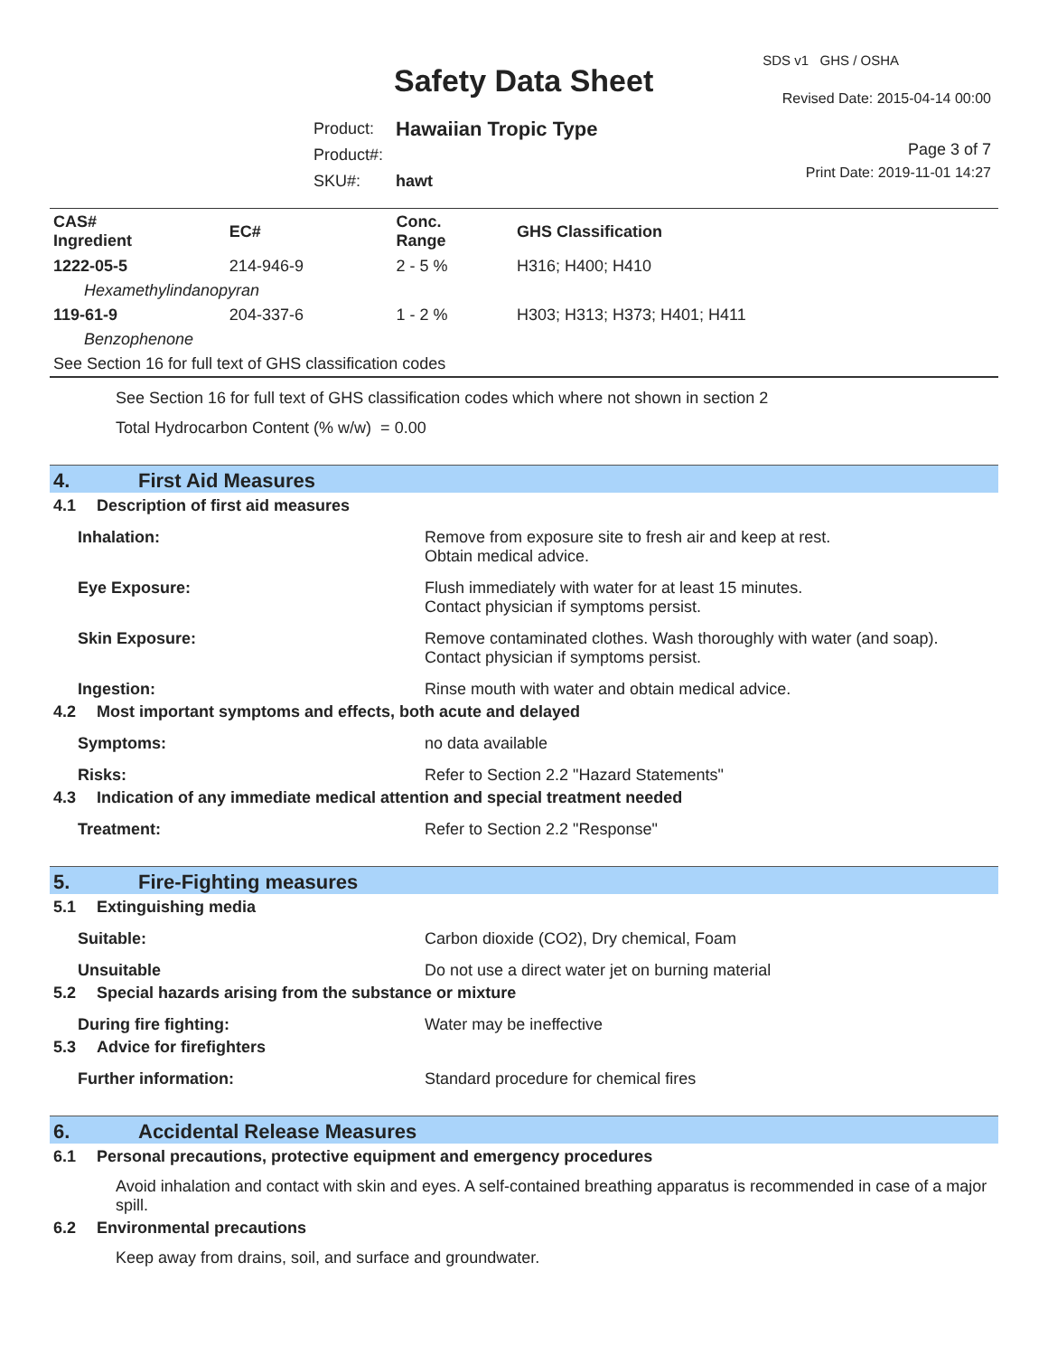SDS v1 GHS / OSHA
Safety Data Sheet Revised Date: 2015-04-14 00:00
| Product: | Hawaiian Tropic Type |
| Product#: | |
| SKU#: | hawt |
Page 3 of 7
Print Date: 2019-11-01 14:27
| CAS# Ingredient | EC# | Conc. Range | GHS Classification |
| --- | --- | --- | --- |
| 1222-05-5 | 214-946-9 | 2 - 5 % | H316; H400; H410 |
| Hexamethylindanopyran | | | |
| 119-61-9 | 204-337-6 | 1 - 2 % | H303; H313; H373; H401; H411 |
| Benzophenone | | | |
| See Section 16 for full text of GHS classification codes | | | |
See Section 16 for full text of GHS classification codes which where not shown in section 2
Total Hydrocarbon Content (% w/w) = 0.00
4. First Aid Measures
4.1 Description of first aid measures
Inhalation: Remove from exposure site to fresh air and keep at rest.
Obtain medical advice.
Eye Exposure: Flush immediately with water for at least 15 minutes.
Contact physician if symptoms persist.
Skin Exposure: Remove contaminated clothes. Wash thoroughly with water (and soap).
Contact physician if symptoms persist.
Ingestion: Rinse mouth with water and obtain medical advice.
4.2 Most important symptoms and effects, both acute and delayed
Symptoms: no data available
Risks: Refer to Section 2.2 "Hazard Statements"
4.3 Indication of any immediate medical attention and special treatment needed
Treatment: Refer to Section 2.2 "Response"
5. Fire-Fighting measures
5.1 Extinguishing media
Suitable: Carbon dioxide (CO2), Dry chemical, Foam
Unsuitable Do not use a direct water jet on burning material
5.2 Special hazards arising from the substance or mixture
During fire fighting: Water may be ineffective
5.3 Advice for firefighters
Further information: Standard procedure for chemical fires
6. Accidental Release Measures
6.1 Personal precautions, protective equipment and emergency procedures
Avoid inhalation and contact with skin and eyes. A self-contained breathing apparatus is recommended in case of a major spill.
6.2 Environmental precautions
Keep away from drains, soil, and surface and groundwater.